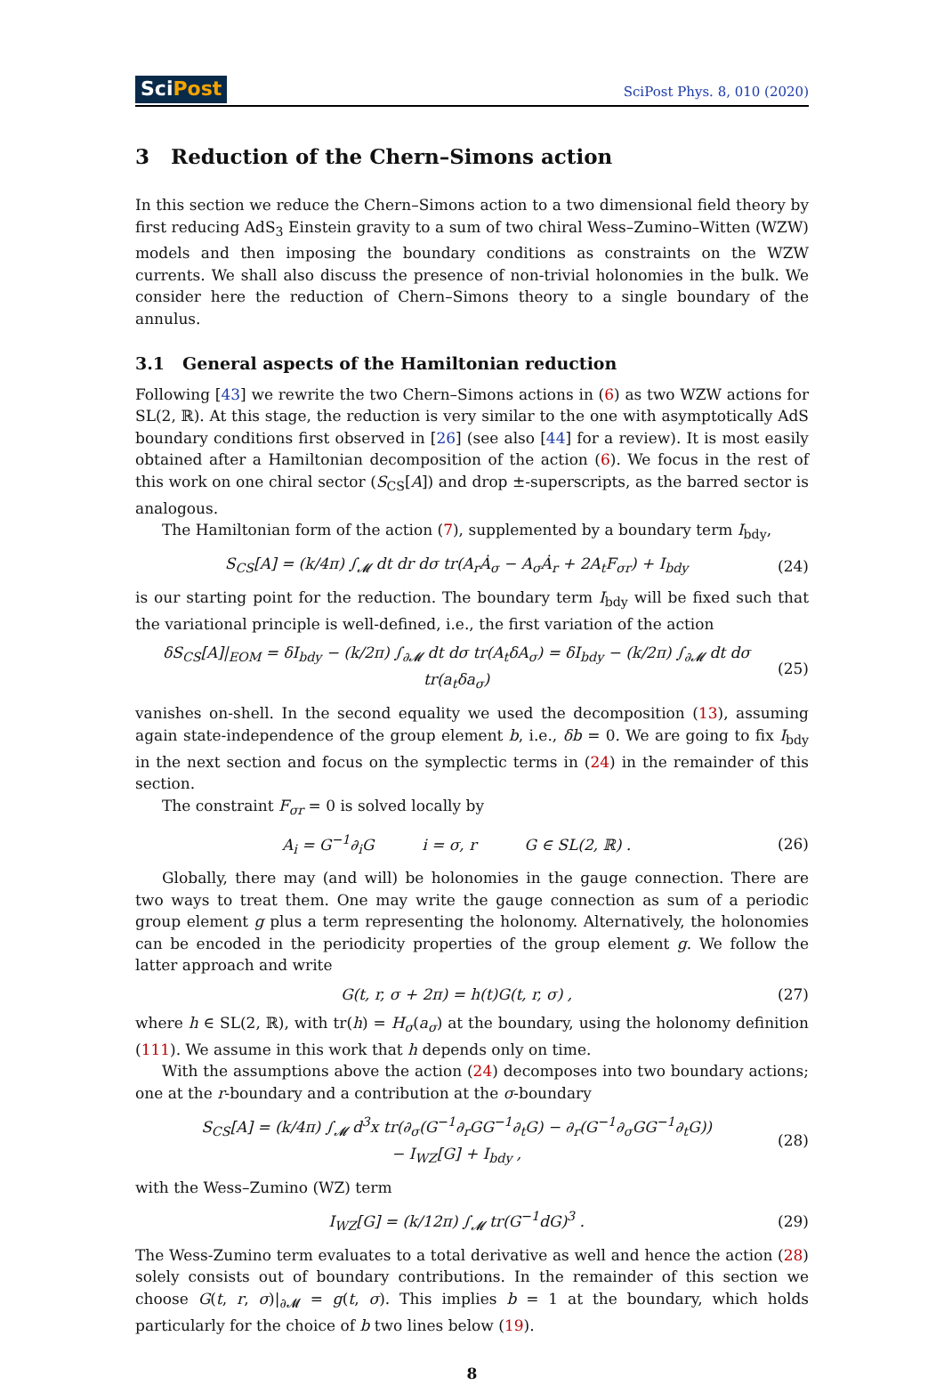SciPost
SciPost Phys. 8, 010 (2020)
3 Reduction of the Chern–Simons action
In this section we reduce the Chern–Simons action to a two dimensional field theory by first reducing AdS<sub>3</sub> Einstein gravity to a sum of two chiral Wess–Zumino–Witten (WZW) models and then imposing the boundary conditions as constraints on the WZW currents. We shall also discuss the presence of non-trivial holonomies in the bulk. We consider here the reduction of Chern–Simons theory to a single boundary of the annulus.
3.1 General aspects of the Hamiltonian reduction
Following [43] we rewrite the two Chern–Simons actions in (6) as two WZW actions for SL(2, ℝ). At this stage, the reduction is very similar to the one with asymptotically AdS boundary conditions first observed in [26] (see also [44] for a review). It is most easily obtained after a Hamiltonian decomposition of the action (6). We focus in the rest of this work on one chiral sector (S<sub>CS</sub>[A]) and drop ±-superscripts, as the barred sector is analogous.
The Hamiltonian form of the action (7), supplemented by a boundary term I<sub>bdy</sub>,
S<sub>CS</sub>[A] = (k/4π) ∫<sub>𝓜</sub> dt dr dσ tr(A<sub>r</sub>Ȧ<sub>σ</sub> − A<sub>σ</sub>Ȧ<sub>r</sub> + 2A<sub>t</sub>F<sub>σr</sub>) + I<sub>bdy</sub> (24)
is our starting point for the reduction. The boundary term I<sub>bdy</sub> will be fixed such that the variational principle is well-defined, i.e., the first variation of the action
δS<sub>CS</sub>[A]|<sub>EOM</sub> = δI<sub>bdy</sub> − (k/2π) ∫<sub>∂𝓜</sub> dt dσ tr(A<sub>t</sub>δA<sub>σ</sub>) = δI<sub>bdy</sub> − (k/2π) ∫<sub>∂𝓜</sub> dt dσ tr(a<sub>t</sub>δa<sub>σ</sub>) (25)
vanishes on-shell. In the second equality we used the decomposition (13), assuming again state-independence of the group element b, i.e., δb = 0. We are going to fix I<sub>bdy</sub> in the next section and focus on the symplectic terms in (24) in the remainder of this section.
The constraint F<sub>σr</sub> = 0 is solved locally by
A<sub>i</sub> = G<sup>−1</sup>∂<sub>i</sub>G i = σ, r G ∈ SL(2, ℝ) . (26)
Globally, there may (and will) be holonomies in the gauge connection. There are two ways to treat them. One may write the gauge connection as sum of a periodic group element g plus a term representing the holonomy. Alternatively, the holonomies can be encoded in the periodicity properties of the group element g. We follow the latter approach and write
G(t, r, σ + 2π) = h(t)G(t, r, σ) , (27)
where h ∈ SL(2, ℝ), with tr(h) = H<sub>σ</sub>(a<sub>σ</sub>) at the boundary, using the holonomy definition (111). We assume in this work that h depends only on time.
With the assumptions above the action (24) decomposes into two boundary actions; one at the r-boundary and a contribution at the σ-boundary
S<sub>CS</sub>[A] = (k/4π) ∫<sub>𝓜</sub> d<sup>3</sup>x tr(∂<sub>σ</sub>(G<sup>−1</sup>∂<sub>r</sub>GG<sup>−1</sup>∂<sub>t</sub>G) − ∂<sub>r</sub>(G<sup>−1</sup>∂<sub>σ</sub>GG<sup>−1</sup>∂<sub>t</sub>G))
− I<sub>WZ</sub>[G] + I<sub>bdy</sub> , (28)
with the Wess–Zumino (WZ) term
I<sub>WZ</sub>[G] = (k/12π) ∫<sub>𝓜</sub> tr(G<sup>−1</sup>dG)<sup>3</sup> . (29)
The Wess-Zumino term evaluates to a total derivative as well and hence the action (28) solely consists out of boundary contributions. In the remainder of this section we choose G(t, r, σ)|<sub>∂𝓜</sub> = g(t, σ). This implies b = 1 at the boundary, which holds particularly for the choice of b two lines below (19).
8